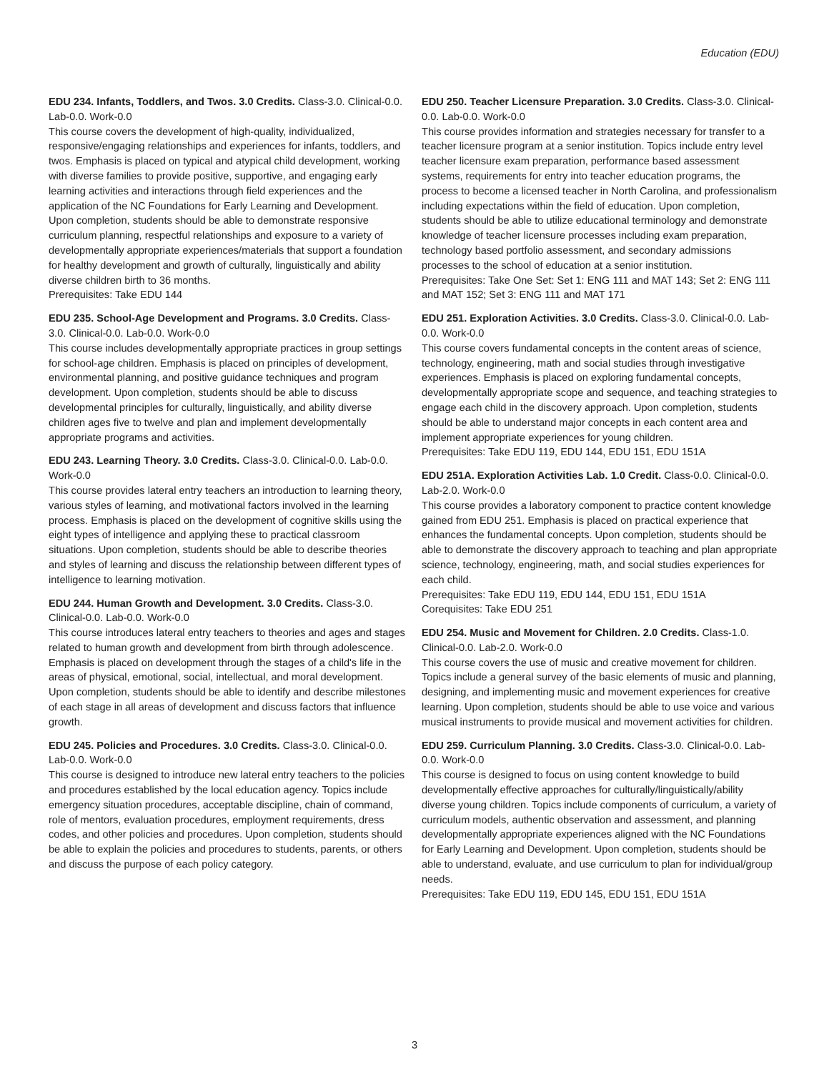Education (EDU)
EDU 234. Infants, Toddlers, and Twos. 3.0 Credits. Class-3.0. Clinical-0.0. Lab-0.0. Work-0.0
This course covers the development of high-quality, individualized, responsive/engaging relationships and experiences for infants, toddlers, and twos. Emphasis is placed on typical and atypical child development, working with diverse families to provide positive, supportive, and engaging early learning activities and interactions through field experiences and the application of the NC Foundations for Early Learning and Development. Upon completion, students should be able to demonstrate responsive curriculum planning, respectful relationships and exposure to a variety of developmentally appropriate experiences/materials that support a foundation for healthy development and growth of culturally, linguistically and ability diverse children birth to 36 months.
Prerequisites: Take EDU 144
EDU 235. School-Age Development and Programs. 3.0 Credits. Class-3.0. Clinical-0.0. Lab-0.0. Work-0.0
This course includes developmentally appropriate practices in group settings for school-age children. Emphasis is placed on principles of development, environmental planning, and positive guidance techniques and program development. Upon completion, students should be able to discuss developmental principles for culturally, linguistically, and ability diverse children ages five to twelve and plan and implement developmentally appropriate programs and activities.
EDU 243. Learning Theory. 3.0 Credits. Class-3.0. Clinical-0.0. Lab-0.0. Work-0.0
This course provides lateral entry teachers an introduction to learning theory, various styles of learning, and motivational factors involved in the learning process. Emphasis is placed on the development of cognitive skills using the eight types of intelligence and applying these to practical classroom situations. Upon completion, students should be able to describe theories and styles of learning and discuss the relationship between different types of intelligence to learning motivation.
EDU 244. Human Growth and Development. 3.0 Credits. Class-3.0. Clinical-0.0. Lab-0.0. Work-0.0
This course introduces lateral entry teachers to theories and ages and stages related to human growth and development from birth through adolescence. Emphasis is placed on development through the stages of a child's life in the areas of physical, emotional, social, intellectual, and moral development. Upon completion, students should be able to identify and describe milestones of each stage in all areas of development and discuss factors that influence growth.
EDU 245. Policies and Procedures. 3.0 Credits. Class-3.0. Clinical-0.0. Lab-0.0. Work-0.0
This course is designed to introduce new lateral entry teachers to the policies and procedures established by the local education agency. Topics include emergency situation procedures, acceptable discipline, chain of command, role of mentors, evaluation procedures, employment requirements, dress codes, and other policies and procedures. Upon completion, students should be able to explain the policies and procedures to students, parents, or others and discuss the purpose of each policy category.
EDU 250. Teacher Licensure Preparation. 3.0 Credits. Class-3.0. Clinical-0.0. Lab-0.0. Work-0.0
This course provides information and strategies necessary for transfer to a teacher licensure program at a senior institution. Topics include entry level teacher licensure exam preparation, performance based assessment systems, requirements for entry into teacher education programs, the process to become a licensed teacher in North Carolina, and professionalism including expectations within the field of education. Upon completion, students should be able to utilize educational terminology and demonstrate knowledge of teacher licensure processes including exam preparation, technology based portfolio assessment, and secondary admissions processes to the school of education at a senior institution.
Prerequisites: Take One Set: Set 1: ENG 111 and MAT 143; Set 2: ENG 111 and MAT 152; Set 3: ENG 111 and MAT 171
EDU 251. Exploration Activities. 3.0 Credits. Class-3.0. Clinical-0.0. Lab-0.0. Work-0.0
This course covers fundamental concepts in the content areas of science, technology, engineering, math and social studies through investigative experiences. Emphasis is placed on exploring fundamental concepts, developmentally appropriate scope and sequence, and teaching strategies to engage each child in the discovery approach. Upon completion, students should be able to understand major concepts in each content area and implement appropriate experiences for young children.
Prerequisites: Take EDU 119, EDU 144, EDU 151, EDU 151A
EDU 251A. Exploration Activities Lab. 1.0 Credit. Class-0.0. Clinical-0.0. Lab-2.0. Work-0.0
This course provides a laboratory component to practice content knowledge gained from EDU 251. Emphasis is placed on practical experience that enhances the fundamental concepts. Upon completion, students should be able to demonstrate the discovery approach to teaching and plan appropriate science, technology, engineering, math, and social studies experiences for each child.
Prerequisites: Take EDU 119, EDU 144, EDU 151, EDU 151A
Corequisites: Take EDU 251
EDU 254. Music and Movement for Children. 2.0 Credits. Class-1.0. Clinical-0.0. Lab-2.0. Work-0.0
This course covers the use of music and creative movement for children. Topics include a general survey of the basic elements of music and planning, designing, and implementing music and movement experiences for creative learning. Upon completion, students should be able to use voice and various musical instruments to provide musical and movement activities for children.
EDU 259. Curriculum Planning. 3.0 Credits. Class-3.0. Clinical-0.0. Lab-0.0. Work-0.0
This course is designed to focus on using content knowledge to build developmentally effective approaches for culturally/linguistically/ability diverse young children. Topics include components of curriculum, a variety of curriculum models, authentic observation and assessment, and planning developmentally appropriate experiences aligned with the NC Foundations for Early Learning and Development. Upon completion, students should be able to understand, evaluate, and use curriculum to plan for individual/group needs.
Prerequisites: Take EDU 119, EDU 145, EDU 151, EDU 151A
3